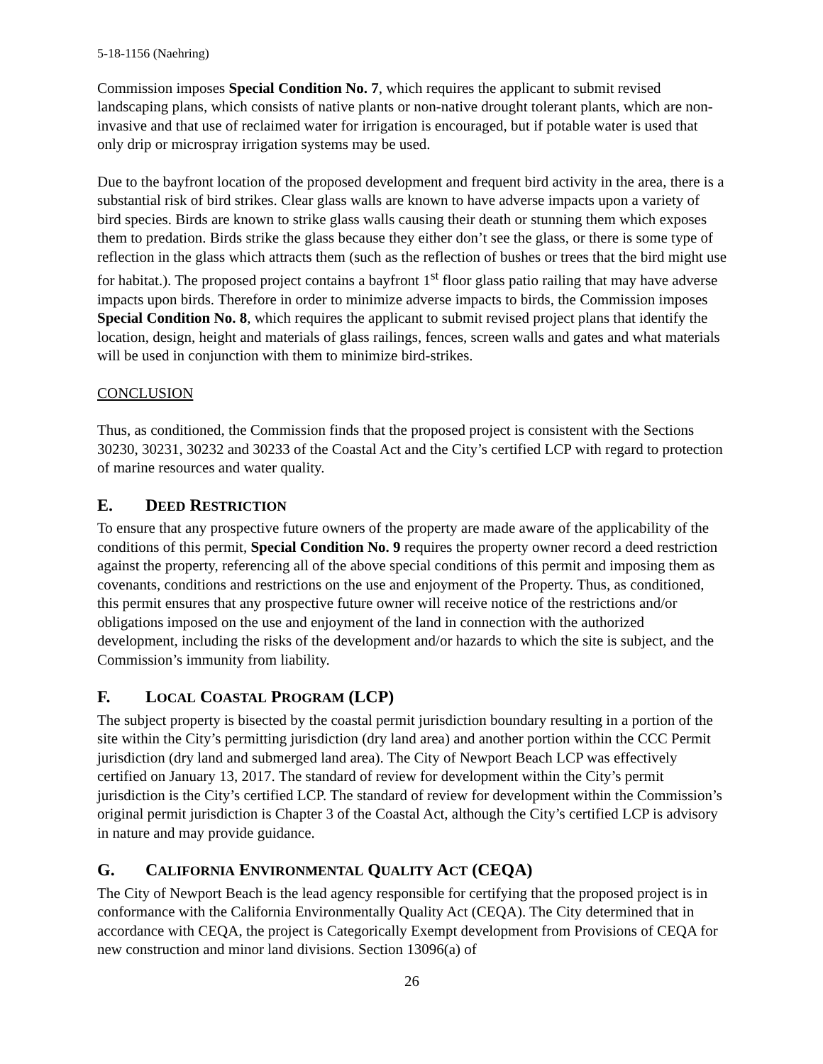5-18-1156 (Naehring)
Commission imposes Special Condition No. 7, which requires the applicant to submit revised landscaping plans, which consists of native plants or non-native drought tolerant plants, which are non-invasive and that use of reclaimed water for irrigation is encouraged, but if potable water is used that only drip or microspray irrigation systems may be used.
Due to the bayfront location of the proposed development and frequent bird activity in the area, there is a substantial risk of bird strikes. Clear glass walls are known to have adverse impacts upon a variety of bird species. Birds are known to strike glass walls causing their death or stunning them which exposes them to predation. Birds strike the glass because they either don’t see the glass, or there is some type of reflection in the glass which attracts them (such as the reflection of bushes or trees that the bird might use for habitat.). The proposed project contains a bayfront 1<sup>st</sup> floor glass patio railing that may have adverse impacts upon birds. Therefore in order to minimize adverse impacts to birds, the Commission imposes Special Condition No. 8, which requires the applicant to submit revised project plans that identify the location, design, height and materials of glass railings, fences, screen walls and gates and what materials will be used in conjunction with them to minimize bird-strikes.
CONCLUSION
Thus, as conditioned, the Commission finds that the proposed project is consistent with the Sections 30230, 30231, 30232 and 30233 of the Coastal Act and the City’s certified LCP with regard to protection of marine resources and water quality.
E. DEED RESTRICTION
To ensure that any prospective future owners of the property are made aware of the applicability of the conditions of this permit, Special Condition No. 9 requires the property owner record a deed restriction against the property, referencing all of the above special conditions of this permit and imposing them as covenants, conditions and restrictions on the use and enjoyment of the Property. Thus, as conditioned, this permit ensures that any prospective future owner will receive notice of the restrictions and/or obligations imposed on the use and enjoyment of the land in connection with the authorized development, including the risks of the development and/or hazards to which the site is subject, and the Commission’s immunity from liability.
F. LOCAL COASTAL PROGRAM (LCP)
The subject property is bisected by the coastal permit jurisdiction boundary resulting in a portion of the site within the City’s permitting jurisdiction (dry land area) and another portion within the CCC Permit jurisdiction (dry land and submerged land area). The City of Newport Beach LCP was effectively certified on January 13, 2017. The standard of review for development within the City’s permit jurisdiction is the City’s certified LCP. The standard of review for development within the Commission’s original permit jurisdiction is Chapter 3 of the Coastal Act, although the City’s certified LCP is advisory in nature and may provide guidance.
G. CALIFORNIA ENVIRONMENTAL QUALITY ACT (CEQA)
The City of Newport Beach is the lead agency responsible for certifying that the proposed project is in conformance with the California Environmentally Quality Act (CEQA). The City determined that in accordance with CEQA, the project is Categorically Exempt development from Provisions of CEQA for new construction and minor land divisions. Section 13096(a) of
26